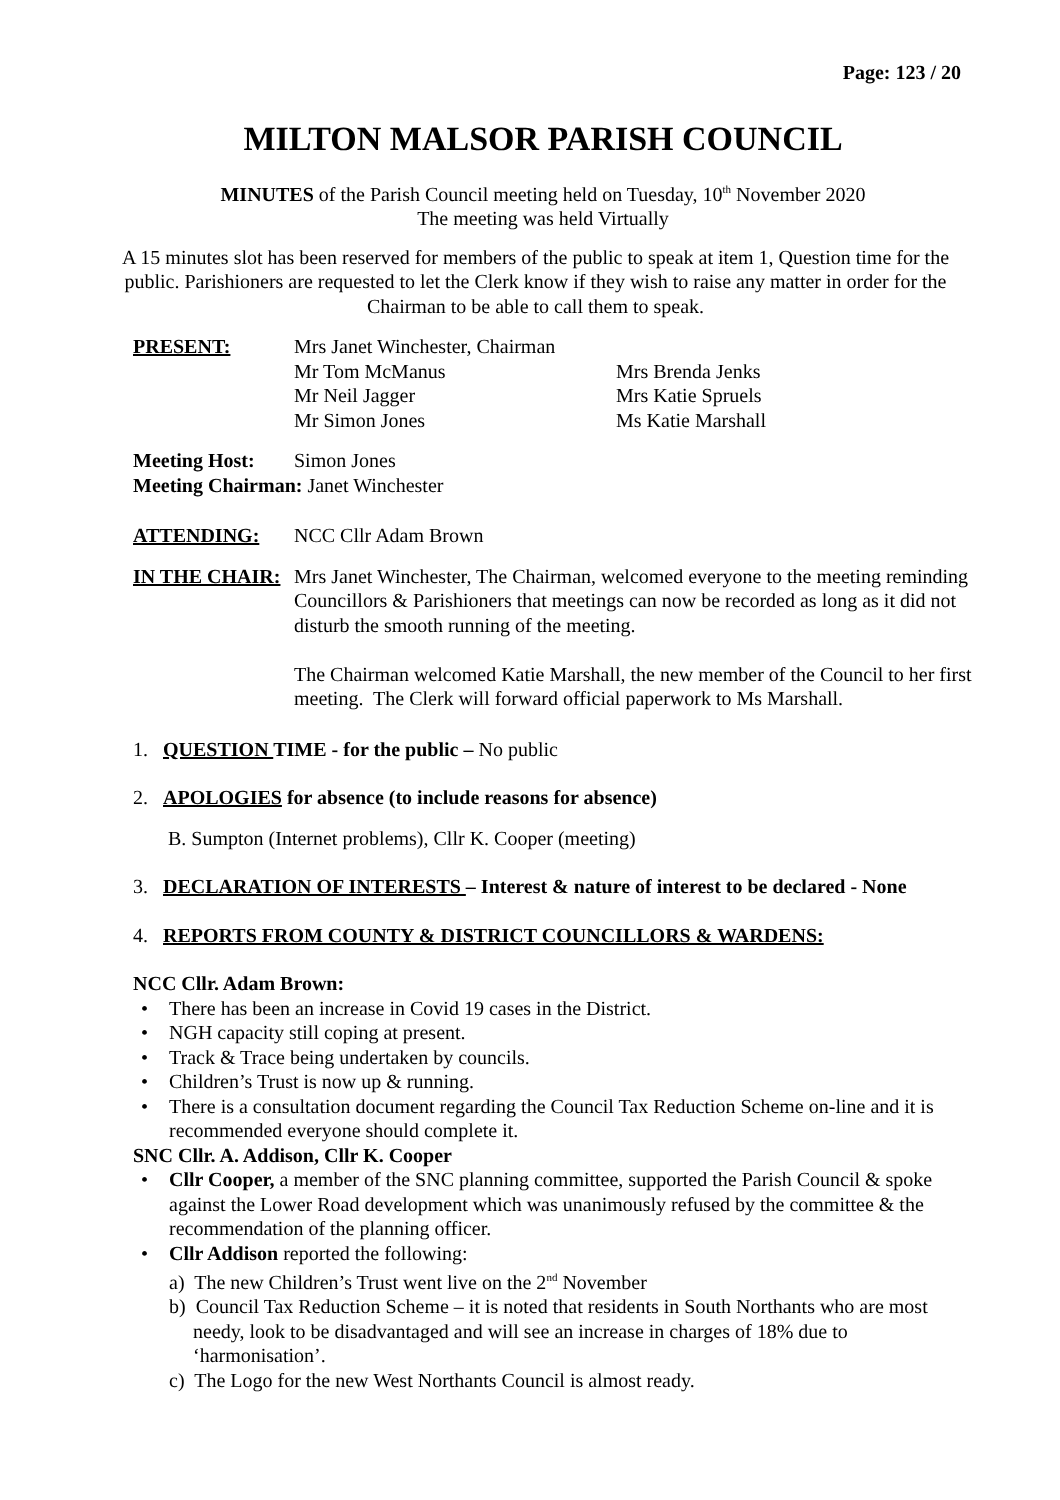Page: 123 / 20
MILTON MALSOR PARISH COUNCIL
MINUTES of the Parish Council meeting held on Tuesday, 10<sup>th</sup> November 2020
The meeting was held Virtually
A 15 minutes slot has been reserved for members of the public to speak at item 1, Question time for the public. Parishioners are requested to let the Clerk know if they wish to raise any matter in order for the Chairman to be able to call them to speak.
PRESENT: Mrs Janet Winchester, Chairman
Mr Tom McManus
Mr Neil Jagger
Mr Simon Jones
Mrs Brenda Jenks
Mrs Katie Spruels
Ms Katie Marshall
Meeting Host: Simon Jones
Meeting Chairman: Janet Winchester
ATTENDING: NCC Cllr Adam Brown
IN THE CHAIR: Mrs Janet Winchester, The Chairman, welcomed everyone to the meeting reminding Councillors & Parishioners that meetings can now be recorded as long as it did not disturb the smooth running of the meeting.
The Chairman welcomed Katie Marshall, the new member of the Council to her first meeting. The Clerk will forward official paperwork to Ms Marshall.
1. QUESTION TIME - for the public – No public
2. APOLOGIES for absence (to include reasons for absence)
B. Sumpton (Internet problems), Cllr K. Cooper (meeting)
3. DECLARATION OF INTERESTS – Interest & nature of interest to be declared - None
4. REPORTS FROM COUNTY & DISTRICT COUNCILLORS & WARDENS:
NCC Cllr. Adam Brown:
• There has been an increase in Covid 19 cases in the District.
• NGH capacity still coping at present.
• Track & Trace being undertaken by councils.
• Children’s Trust is now up & running.
• There is a consultation document regarding the Council Tax Reduction Scheme on-line and it is recommended everyone should complete it.
SNC Cllr. A. Addison, Cllr K. Cooper
• Cllr Cooper, a member of the SNC planning committee, supported the Parish Council & spoke against the Lower Road development which was unanimously refused by the committee & the recommendation of the planning officer.
• Cllr Addison reported the following:
a) The new Children’s Trust went live on the 2<sup>nd</sup> November
b) Council Tax Reduction Scheme – it is noted that residents in South Northants who are most needy, look to be disadvantaged and will see an increase in charges of 18% due to ‘harmonisation’.
c) The Logo for the new West Northants Council is almost ready.